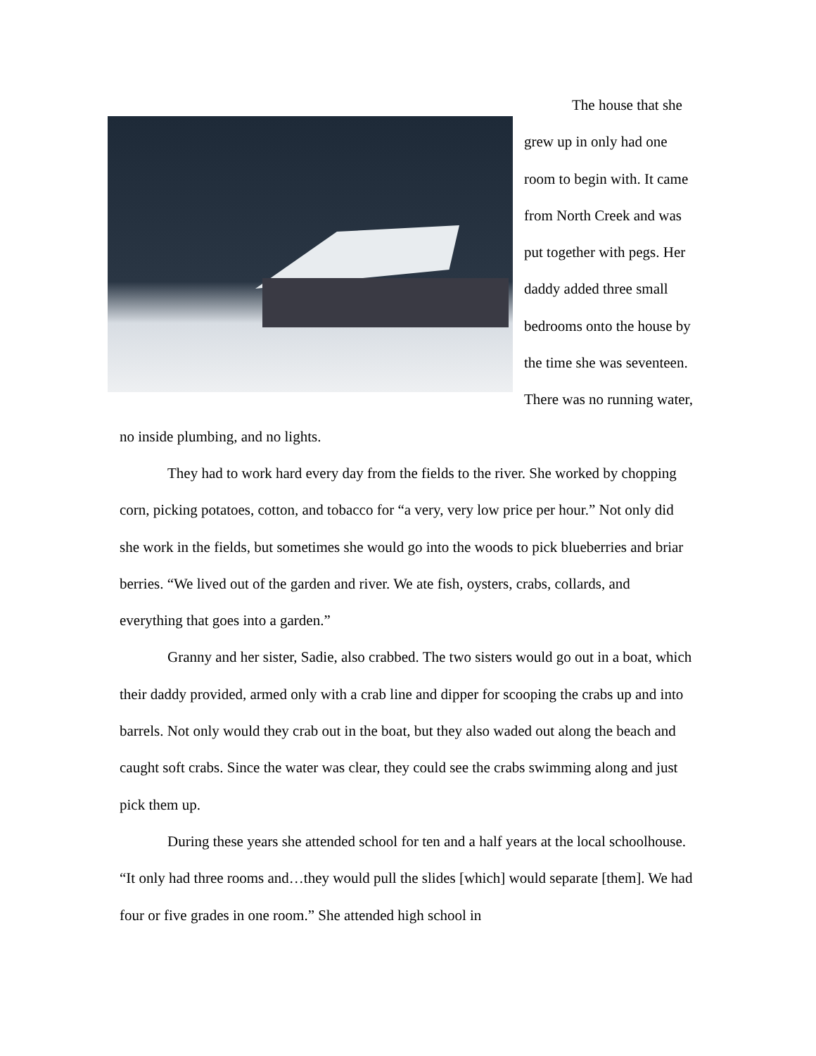The house that she grew up in only had one room to begin with. It came from North Creek and was put together with pegs. Her daddy added three small bedrooms onto the house by the time she was seventeen. There was no running water, no inside plumbing, and no lights.
They had to work hard every day from the fields to the river. She worked by chopping corn, picking potatoes, cotton, and tobacco for “a very, very low price per hour.” Not only did she work in the fields, but sometimes she would go into the woods to pick blueberries and briar berries. “We lived out of the garden and river. We ate fish, oysters, crabs, collards, and everything that goes into a garden.”
Granny and her sister, Sadie, also crabbed. The two sisters would go out in a boat, which their daddy provided, armed only with a crab line and dipper for scooping the crabs up and into barrels. Not only would they crab out in the boat, but they also waded out along the beach and caught soft crabs. Since the water was clear, they could see the crabs swimming along and just pick them up.
During these years she attended school for ten and a half years at the local schoolhouse. “It only had three rooms and…they would pull the slides [which] would separate [them]. We had four or five grades in one room.” She attended high school in